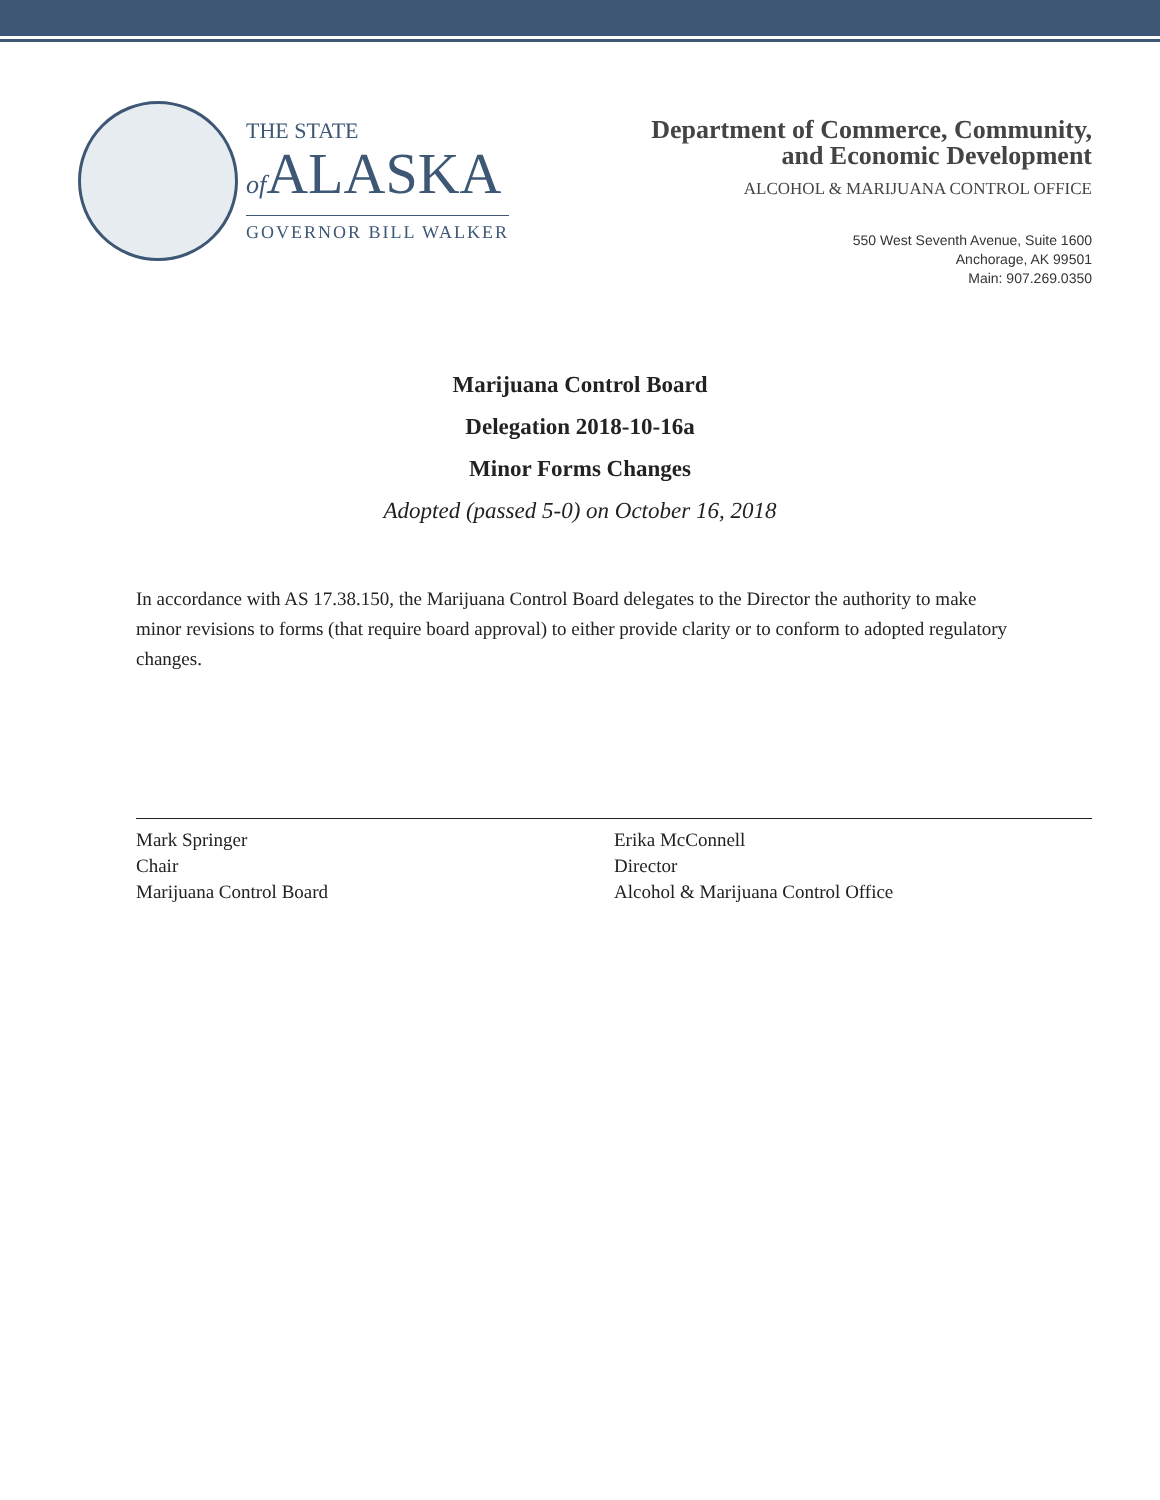THE STATE
of ALASKA
GOVERNOR BILL WALKER
Department of Commerce, Community,
and Economic Development
ALCOHOL & MARIJUANA CONTROL OFFICE
550 West Seventh Avenue, Suite 1600
Anchorage, AK 99501
Main: 907.269.0350
Marijuana Control Board
Delegation 2018-10-16a
Minor Forms Changes
Adopted (passed 5-0) on October 16, 2018
In accordance with AS 17.38.150, the Marijuana Control Board delegates to the Director the authority to make minor revisions to forms (that require board approval) to either provide clarity or to conform to adopted regulatory changes.
Mark Springer
Chair
Marijuana Control Board
Erika McConnell
Director
Alcohol & Marijuana Control Office